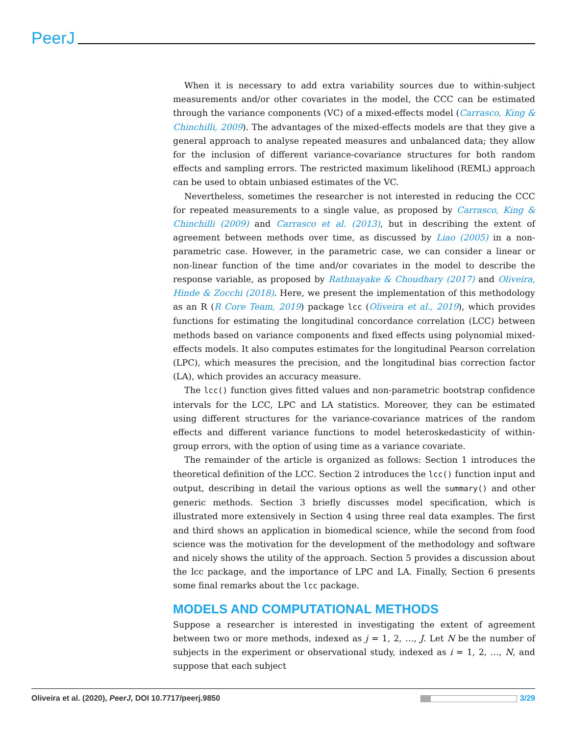PeerJ
When it is necessary to add extra variability sources due to within-subject measurements and/or other covariates in the model, the CCC can be estimated through the variance components (VC) of a mixed-effects model (Carrasco, King & Chinchilli, 2009). The advantages of the mixed-effects models are that they give a general approach to analyse repeated measures and unbalanced data; they allow for the inclusion of different variance-covariance structures for both random effects and sampling errors. The restricted maximum likelihood (REML) approach can be used to obtain unbiased estimates of the VC.
Nevertheless, sometimes the researcher is not interested in reducing the CCC for repeated measurements to a single value, as proposed by Carrasco, King & Chinchilli (2009) and Carrasco et al. (2013), but in describing the extent of agreement between methods over time, as discussed by Liao (2005) in a non-parametric case. However, in the parametric case, we can consider a linear or non-linear function of the time and/or covariates in the model to describe the response variable, as proposed by Rathnayake & Choudhary (2017) and Oliveira, Hinde & Zocchi (2018). Here, we present the implementation of this methodology as an R (R Core Team, 2019) package lcc (Oliveira et al., 2019), which provides functions for estimating the longitudinal concordance correlation (LCC) between methods based on variance components and fixed effects using polynomial mixed-effects models. It also computes estimates for the longitudinal Pearson correlation (LPC), which measures the precision, and the longitudinal bias correction factor (LA), which provides an accuracy measure.
The lcc() function gives fitted values and non-parametric bootstrap confidence intervals for the LCC, LPC and LA statistics. Moreover, they can be estimated using different structures for the variance-covariance matrices of the random effects and different variance functions to model heteroskedasticity of within-group errors, with the option of using time as a variance covariate.
The remainder of the article is organized as follows: Section 1 introduces the theoretical definition of the LCC. Section 2 introduces the lcc() function input and output, describing in detail the various options as well the summary() and other generic methods. Section 3 briefly discusses model specification, which is illustrated more extensively in Section 4 using three real data examples. The first and third shows an application in biomedical science, while the second from food science was the motivation for the development of the methodology and software and nicely shows the utility of the approach. Section 5 provides a discussion about the lcc package, and the importance of LPC and LA. Finally, Section 6 presents some final remarks about the lcc package.
MODELS AND COMPUTATIONAL METHODS
Suppose a researcher is interested in investigating the extent of agreement between two or more methods, indexed as j = 1, 2, …, J. Let N be the number of subjects in the experiment or observational study, indexed as i = 1, 2, …, N, and suppose that each subject
Oliveira et al. (2020), PeerJ, DOI 10.7717/peerj.9850 3/29